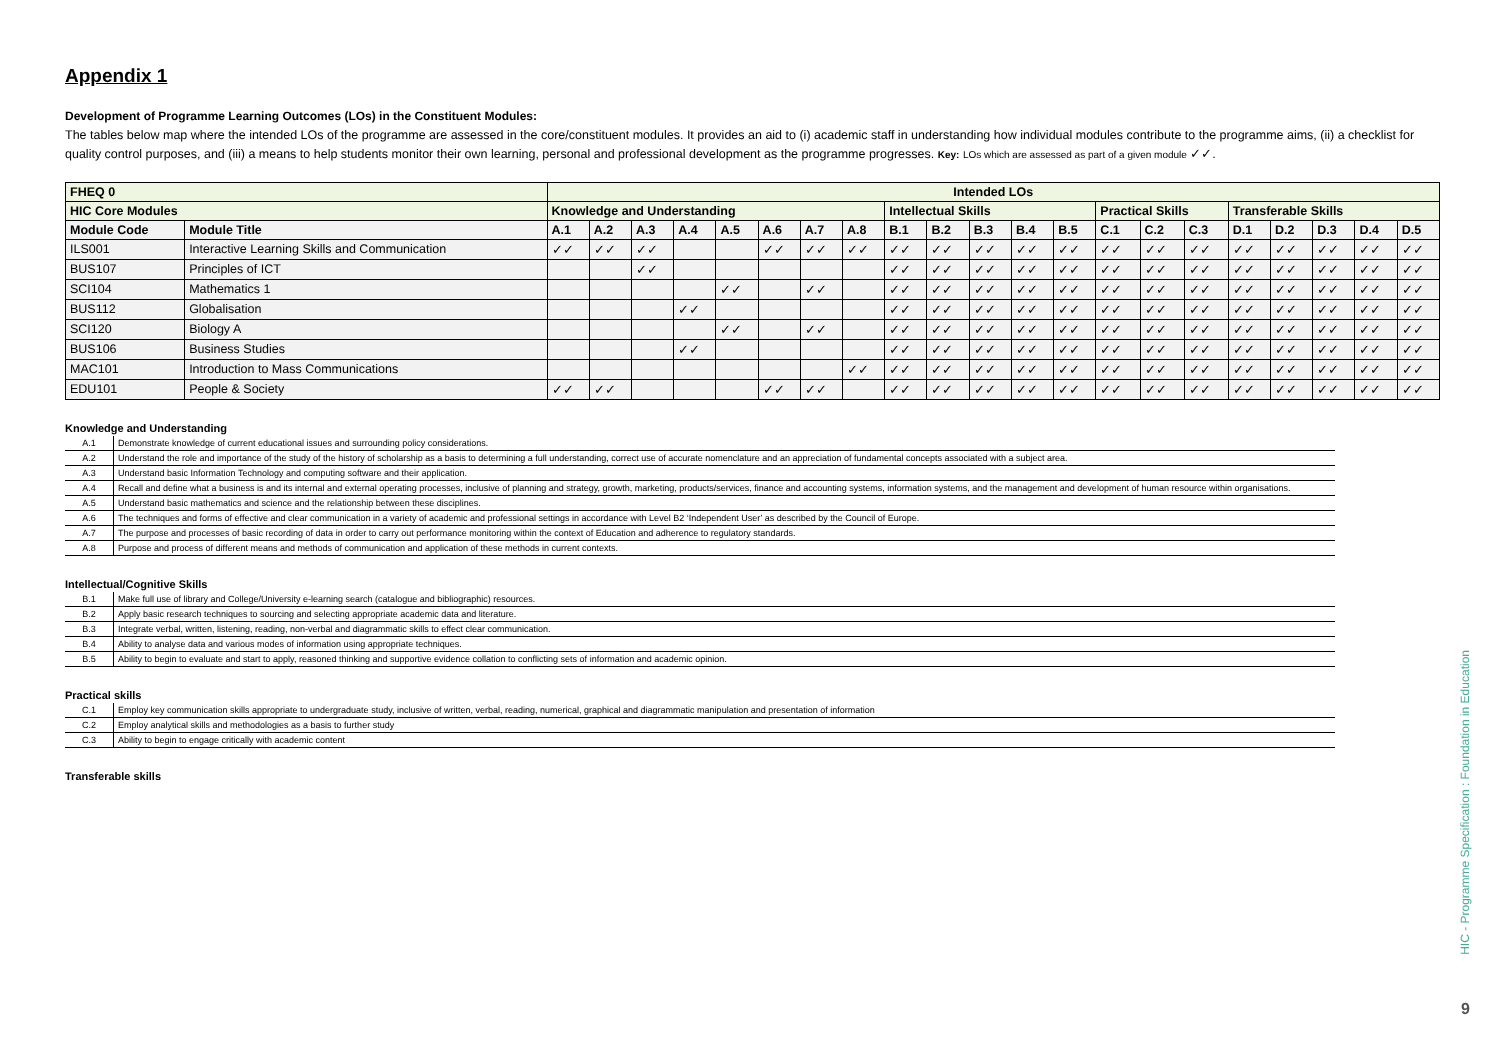Appendix 1
Development of Programme Learning Outcomes (LOs) in the Constituent Modules:
The tables below map where the intended LOs of the programme are assessed in the core/constituent modules. It provides an aid to (i) academic staff in understanding how individual modules contribute to the programme aims, (ii) a checklist for quality control purposes, and (iii) a means to help students monitor their own learning, personal and professional development as the programme progresses. Key: LOs which are assessed as part of a given module ✓✓.
| FHEQ 0 | | Intended LOs | | | | | | | | | | | | | | | | | | | | |
| --- | --- | --- | --- | --- | --- | --- | --- | --- | --- | --- | --- | --- | --- | --- | --- | --- | --- | --- | --- | --- | --- | --- |
| HIC Core Modules | | Knowledge and Understanding | | | | | | | | Intellectual Skills | | | | | Practical Skills | | | Transferable Skills | | | | |
| Module Code | Module Title | A.1 | A.2 | A.3 | A.4 | A.5 | A.6 | A.7 | A.8 | B.1 | B.2 | B.3 | B.4 | B.5 | C.1 | C.2 | C.3 | D.1 | D.2 | D.3 | D.4 | D.5 |
| ILS001 | Interactive Learning Skills and Communication | ✓✓ | ✓✓ | ✓✓ | | | ✓✓ | ✓✓ | ✓✓ | ✓✓ | ✓✓ | ✓✓ | ✓✓ | ✓✓ | ✓✓ | ✓✓ | ✓✓ | ✓✓ | ✓✓ | ✓✓ | ✓✓ | ✓✓ |
| BUS107 | Principles of ICT | | | ✓✓ | | | | | | ✓✓ | ✓✓ | ✓✓ | ✓✓ | ✓✓ | ✓✓ | ✓✓ | ✓✓ | ✓✓ | ✓✓ | ✓✓ | ✓✓ | ✓✓ |
| SCI104 | Mathematics 1 | | | | | ✓✓ | | ✓✓ | | ✓✓ | ✓✓ | ✓✓ | ✓✓ | ✓✓ | ✓✓ | ✓✓ | ✓✓ | ✓✓ | ✓✓ | ✓✓ | ✓✓ | ✓✓ |
| BUS112 | Globalisation | | | | ✓✓ | | | | | ✓✓ | ✓✓ | ✓✓ | ✓✓ | ✓✓ | ✓✓ | ✓✓ | ✓✓ | ✓✓ | ✓✓ | ✓✓ | ✓✓ | ✓✓ |
| SCI120 | Biology A | | | | | ✓✓ | | ✓✓ | | ✓✓ | ✓✓ | ✓✓ | ✓✓ | ✓✓ | ✓✓ | ✓✓ | ✓✓ | ✓✓ | ✓✓ | ✓✓ | ✓✓ | ✓✓ |
| BUS106 | Business Studies | | | | ✓✓ | | | | | ✓✓ | ✓✓ | ✓✓ | ✓✓ | ✓✓ | ✓✓ | ✓✓ | ✓✓ | ✓✓ | ✓✓ | ✓✓ | ✓✓ | ✓✓ |
| MAC101 | Introduction to Mass Communications | | | | | | | | ✓✓ | ✓✓ | ✓✓ | ✓✓ | ✓✓ | ✓✓ | ✓✓ | ✓✓ | ✓✓ | ✓✓ | ✓✓ | ✓✓ | ✓✓ | ✓✓ |
| EDU101 | People & Society | ✓✓ | ✓✓ | | | | ✓✓ | ✓✓ | | ✓✓ | ✓✓ | ✓✓ | ✓✓ | ✓✓ | ✓✓ | ✓✓ | ✓✓ | ✓✓ | ✓✓ | ✓✓ | ✓✓ | ✓✓ |
Knowledge and Understanding
| A.1 | Demonstrate knowledge of current educational issues and surrounding policy considerations. |
| A.2 | Understand the role and importance of the study of the history of scholarship as a basis to determining a full understanding, correct use of accurate nomenclature and an appreciation of fundamental concepts associated with a subject area. |
| A.3 | Understand basic Information Technology and computing software and their application. |
| A.4 | Recall and define what a business is and its internal and external operating processes, inclusive of planning and strategy, growth, marketing, products/services, finance and accounting systems, information systems, and the management and development of human resource within organisations. |
| A.5 | Understand basic mathematics and science and the relationship between these disciplines. |
| A.6 | The techniques and forms of effective and clear communication in a variety of academic and professional settings in accordance with Level B2 ‘Independent User’ as described by the Council of Europe. |
| A.7 | The purpose and processes of basic recording of data in order to carry out performance monitoring within the context of Education and adherence to regulatory standards. |
| A.8 | Purpose and process of different means and methods of communication and application of these methods in current contexts. |
Intellectual/Cognitive Skills
| B.1 | Make full use of library and College/University e-learning search (catalogue and bibliographic) resources. |
| B.2 | Apply basic research techniques to sourcing and selecting appropriate academic data and literature. |
| B.3 | Integrate verbal, written, listening, reading, non-verbal and diagrammatic skills to effect clear communication. |
| B.4 | Ability to analyse data and various modes of information using appropriate techniques. |
| B.5 | Ability to begin to evaluate and start to apply, reasoned thinking and supportive evidence collation to conflicting sets of information and academic opinion. |
Practical skills
| C.1 | Employ key communication skills appropriate to undergraduate study, inclusive of written, verbal, reading, numerical, graphical and diagrammatic manipulation and presentation of information |
| C.2 | Employ analytical skills and methodologies as a basis to further study |
| C.3 | Ability to begin to engage critically with academic content |
Transferable skills
HIC - Programme Specification : Foundation in Education
9